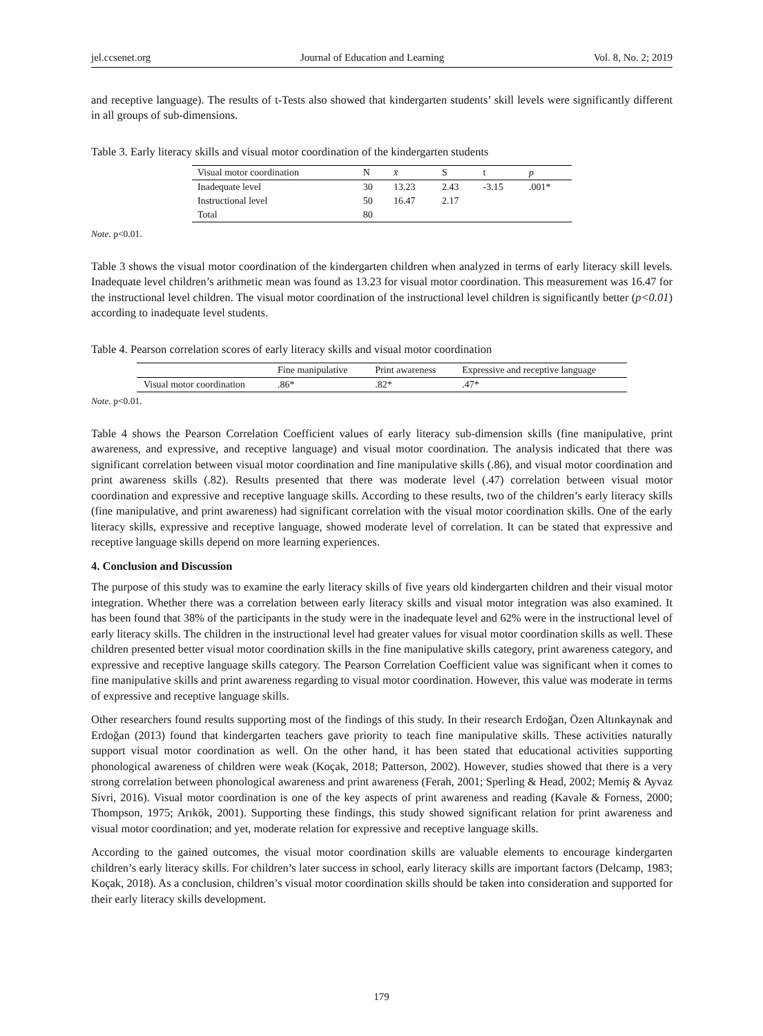jel.ccsenet.org Journal of Education and Learning Vol. 8, No. 2; 2019
and receptive language). The results of t-Tests also showed that kindergarten students’ skill levels were significantly different in all groups of sub-dimensions.
Table 3. Early literacy skills and visual motor coordination of the kindergarten students
| Visual motor coordination | N | x̄ | S | t | p |
| --- | --- | --- | --- | --- | --- |
| Inadequate level | 30 | 13.23 | 2.43 | -3.15 | .001* |
| Instructional level | 50 | 16.47 | 2.17 | | |
| Total | 80 | | | | |
Note. p<0.01.
Table 3 shows the visual motor coordination of the kindergarten children when analyzed in terms of early literacy skill levels. Inadequate level children’s arithmetic mean was found as 13.23 for visual motor coordination. This measurement was 16.47 for the instructional level children. The visual motor coordination of the instructional level children is significantly better (p<0.01) according to inadequate level students.
Table 4. Pearson correlation scores of early literacy skills and visual motor coordination
| | Fine manipulative | Print awareness | Expressive and receptive language |
| --- | --- | --- | --- |
| Visual motor coordination | .86* | .82* | .47* |
Note. p<0.01.
Table 4 shows the Pearson Correlation Coefficient values of early literacy sub-dimension skills (fine manipulative, print awareness, and expressive, and receptive language) and visual motor coordination. The analysis indicated that there was significant correlation between visual motor coordination and fine manipulative skills (.86), and visual motor coordination and print awareness skills (.82). Results presented that there was moderate level (.47) correlation between visual motor coordination and expressive and receptive language skills. According to these results, two of the children’s early literacy skills (fine manipulative, and print awareness) had significant correlation with the visual motor coordination skills. One of the early literacy skills, expressive and receptive language, showed moderate level of correlation. It can be stated that expressive and receptive language skills depend on more learning experiences.
4. Conclusion and Discussion
The purpose of this study was to examine the early literacy skills of five years old kindergarten children and their visual motor integration. Whether there was a correlation between early literacy skills and visual motor integration was also examined. It has been found that 38% of the participants in the study were in the inadequate level and 62% were in the instructional level of early literacy skills. The children in the instructional level had greater values for visual motor coordination skills as well. These children presented better visual motor coordination skills in the fine manipulative skills category, print awareness category, and expressive and receptive language skills category. The Pearson Correlation Coefficient value was significant when it comes to fine manipulative skills and print awareness regarding to visual motor coordination. However, this value was moderate in terms of expressive and receptive language skills.
Other researchers found results supporting most of the findings of this study. In their research Erdoğan, Özen Altınkaynak and Erdoğan (2013) found that kindergarten teachers gave priority to teach fine manipulative skills. These activities naturally support visual motor coordination as well. On the other hand, it has been stated that educational activities supporting phonological awareness of children were weak (Koçak, 2018; Patterson, 2002). However, studies showed that there is a very strong correlation between phonological awareness and print awareness (Ferah, 2001; Sperling & Head, 2002; Memiş & Ayvaz Sivri, 2016). Visual motor coordination is one of the key aspects of print awareness and reading (Kavale & Forness, 2000; Thompson, 1975; Arıkök, 2001). Supporting these findings, this study showed significant relation for print awareness and visual motor coordination; and yet, moderate relation for expressive and receptive language skills.
According to the gained outcomes, the visual motor coordination skills are valuable elements to encourage kindergarten children’s early literacy skills. For children’s later success in school, early literacy skills are important factors (Delcamp, 1983; Koçak, 2018). As a conclusion, children’s visual motor coordination skills should be taken into consideration and supported for their early literacy skills development.
179